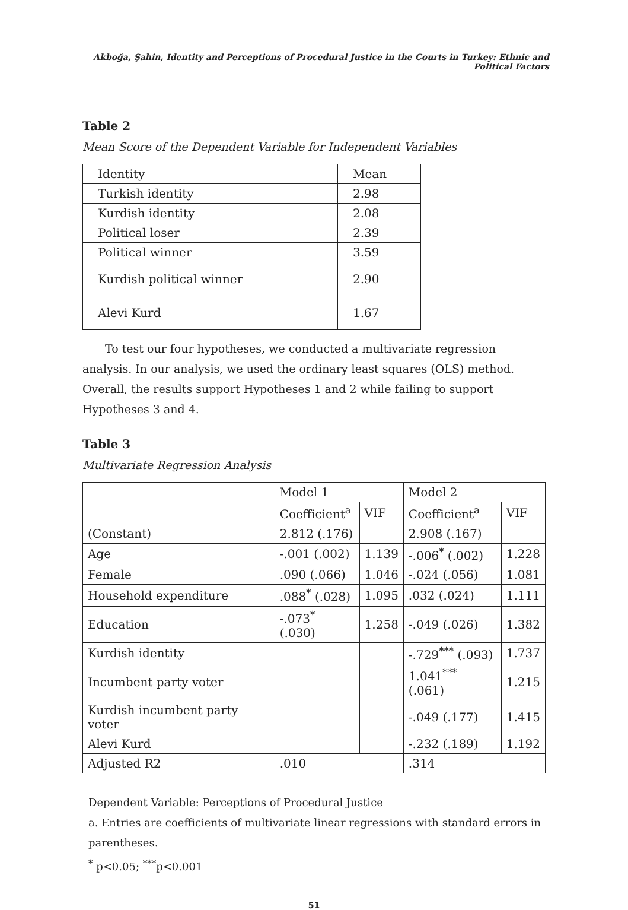Akboğa, Şahin, Identity and Perceptions of Procedural Justice in the Courts in Turkey: Ethnic and Political Factors
Table 2
Mean Score of the Dependent Variable for Independent Variables
| Identity | Mean |
| Turkish identity | 2.98 |
| Kurdish identity | 2.08 |
| Political loser | 2.39 |
| Political winner | 3.59 |
| Kurdish political winner | 2.90 |
| Alevi Kurd | 1.67 |
To test our four hypotheses, we conducted a multivariate regression analysis. In our analysis, we used the ordinary least squares (OLS) method. Overall, the results support Hypotheses 1 and 2 while failing to support Hypotheses 3 and 4.
Table 3
Multivariate Regression Analysis
| | Model 1 | | Model 2 | |
| | Coefficient<sup>a</sup> | VIF | Coefficient<sup>a</sup> | VIF |
| (Constant) | 2.812 (.176) | | 2.908 (.167) | |
| Age | -.001 (.002) | 1.139 | -.006<sup>*</sup> (.002) | 1.228 |
| Female | .090 (.066) | 1.046 | -.024 (.056) | 1.081 |
| Household expenditure | .088<sup>*</sup> (.028) | 1.095 | .032 (.024) | 1.111 |
| Education | -.073<sup>*</sup> (.030) | 1.258 | -.049 (.026) | 1.382 |
| Kurdish identity | | | -.729<sup>***</sup> (.093) | 1.737 |
| Incumbent party voter | | | 1.041<sup>***</sup> (.061) | 1.215 |
| Kurdish incumbent party voter | | | -.049 (.177) | 1.415 |
| Alevi Kurd | | | -.232 (.189) | 1.192 |
| Adjusted R2 | .010 | | .314 | |
Dependent Variable: Perceptions of Procedural Justice
a. Entries are coefficients of multivariate linear regressions with standard errors in parentheses.
<sup>*</sup> p<0.05; <sup>***</sup>p<0.001
51